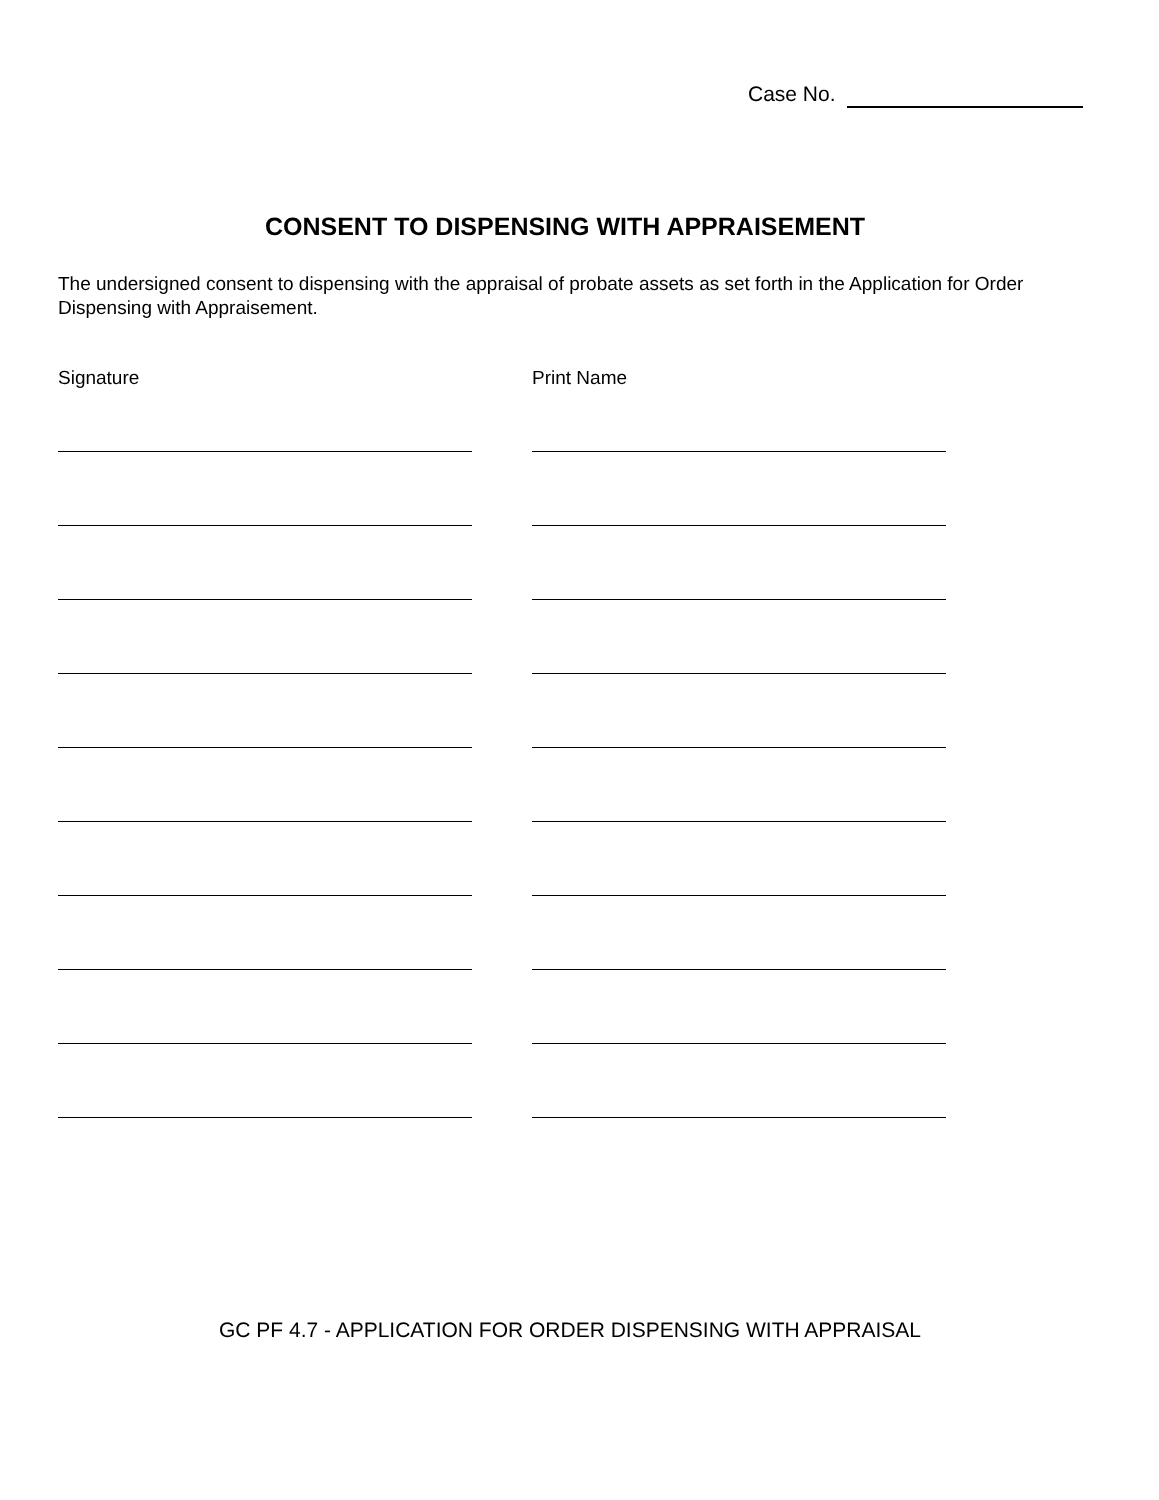Case No.
CONSENT TO DISPENSING WITH APPRAISEMENT
The undersigned consent to dispensing with the appraisal of probate assets as set forth in the Application for Order Dispensing with Appraisement.
Signature Print Name
GC PF 4.7 - APPLICATION FOR ORDER DISPENSING WITH APPRAISAL